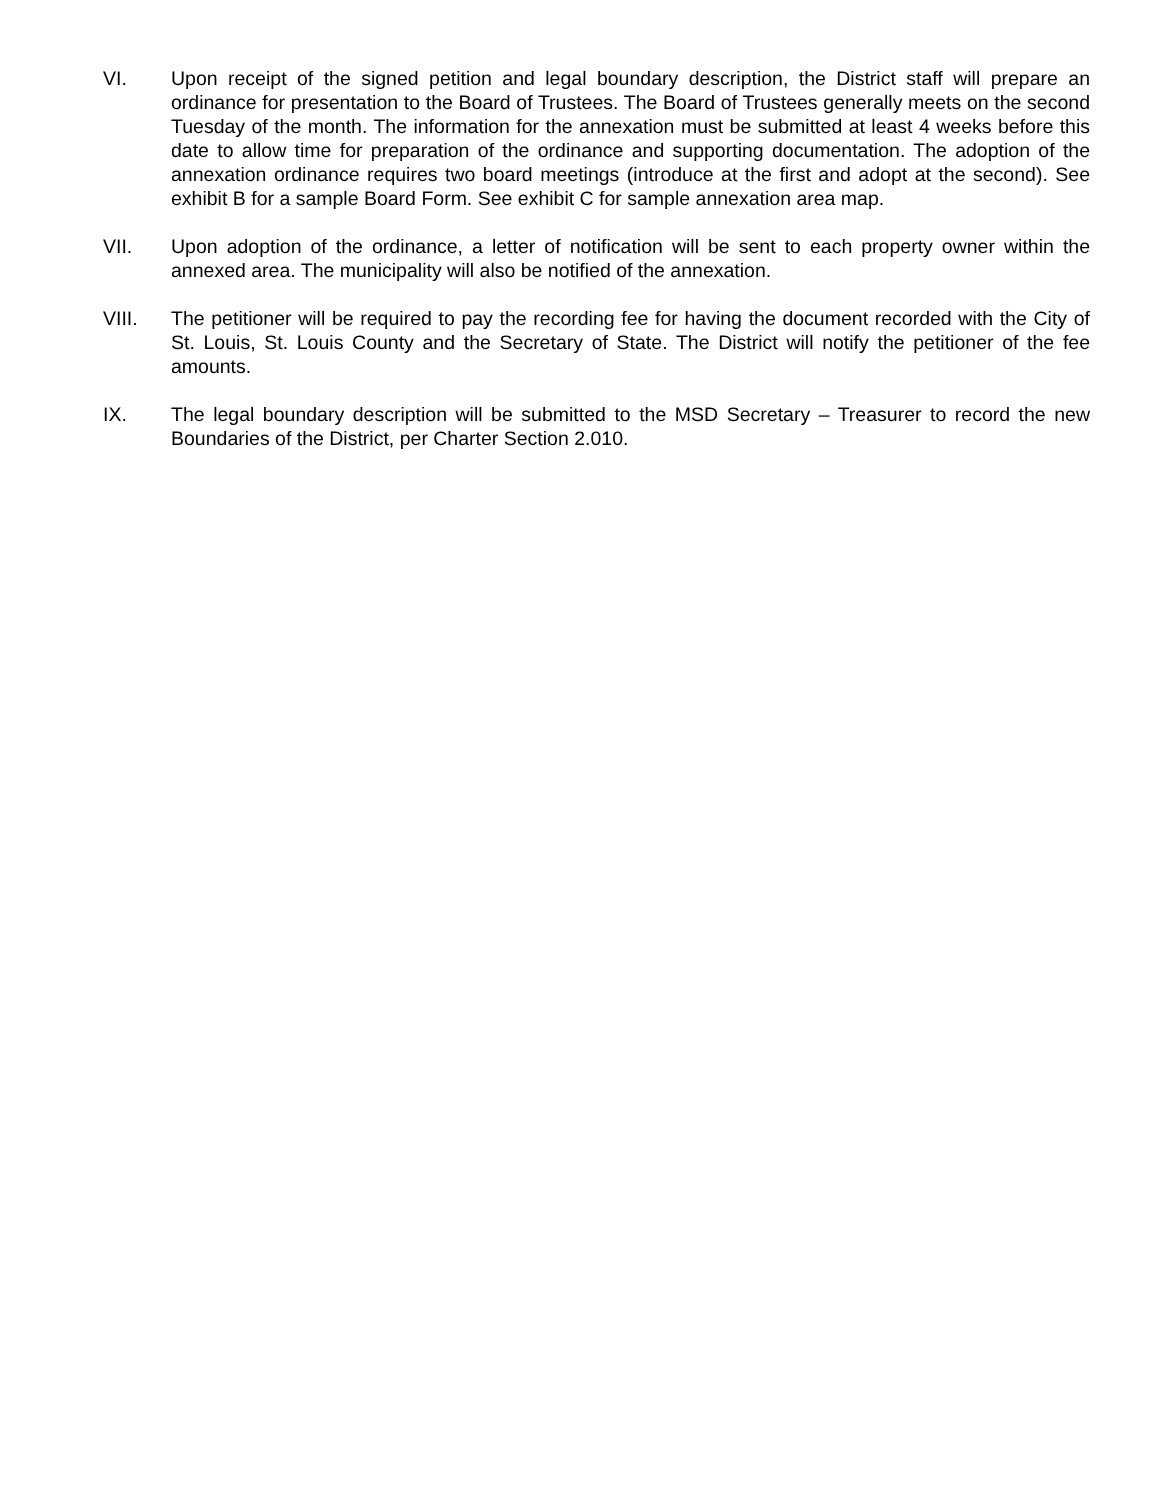VI. Upon receipt of the signed petition and legal boundary description, the District staff will prepare an ordinance for presentation to the Board of Trustees. The Board of Trustees generally meets on the second Tuesday of the month. The information for the annexation must be submitted at least 4 weeks before this date to allow time for preparation of the ordinance and supporting documentation. The adoption of the annexation ordinance requires two board meetings (introduce at the first and adopt at the second). See exhibit B for a sample Board Form. See exhibit C for sample annexation area map.
VII. Upon adoption of the ordinance, a letter of notification will be sent to each property owner within the annexed area. The municipality will also be notified of the annexation.
VIII. The petitioner will be required to pay the recording fee for having the document recorded with the City of St. Louis, St. Louis County and the Secretary of State. The District will notify the petitioner of the fee amounts.
IX. The legal boundary description will be submitted to the MSD Secretary – Treasurer to record the new Boundaries of the District, per Charter Section 2.010.